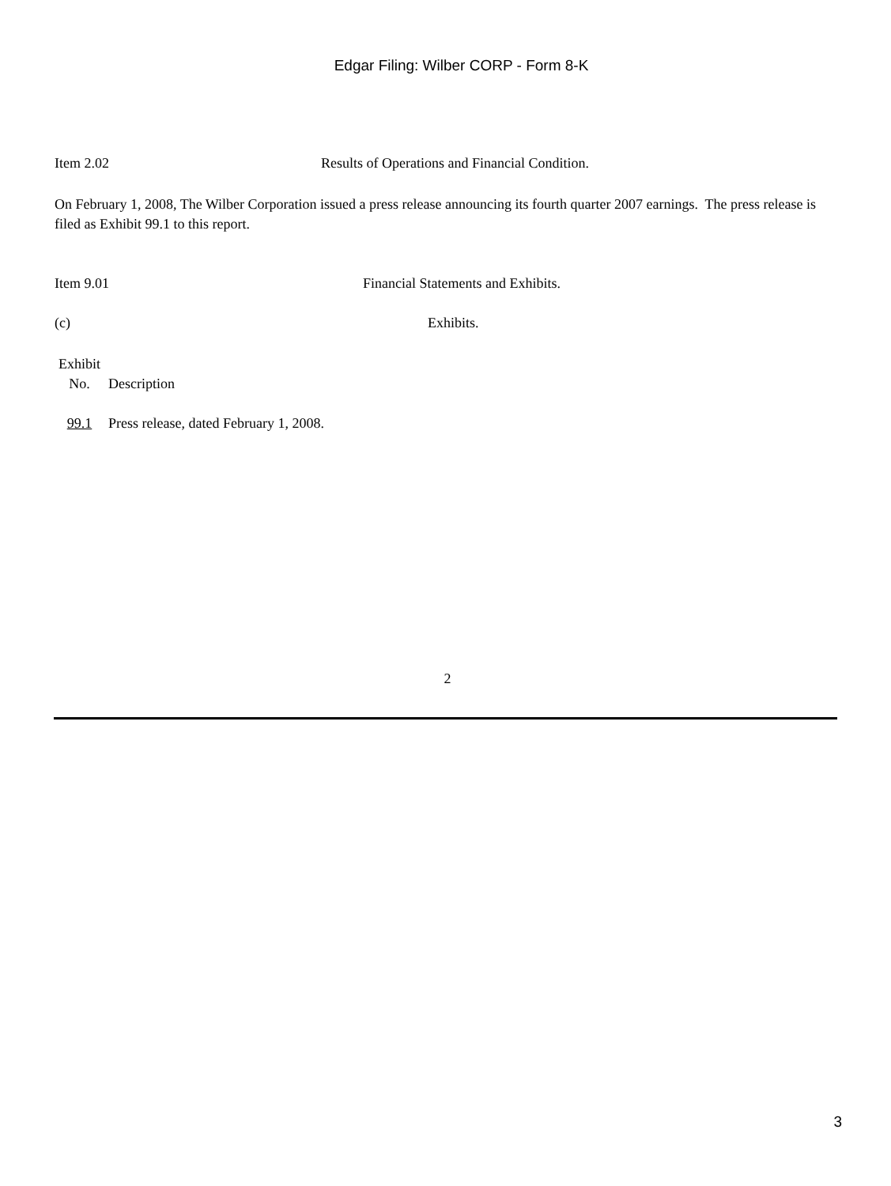Edgar Filing: Wilber CORP - Form 8-K
Item 2.02 Results of Operations and Financial Condition.
On February 1, 2008, The Wilber Corporation issued a press release announcing its fourth quarter 2007 earnings. The press release is filed as Exhibit 99.1 to this report.
Item 9.01 Financial Statements and Exhibits.
(c) Exhibits.
| Exhibit No. | Description |
| 99.1 | Press release, dated February 1, 2008. |
2
3